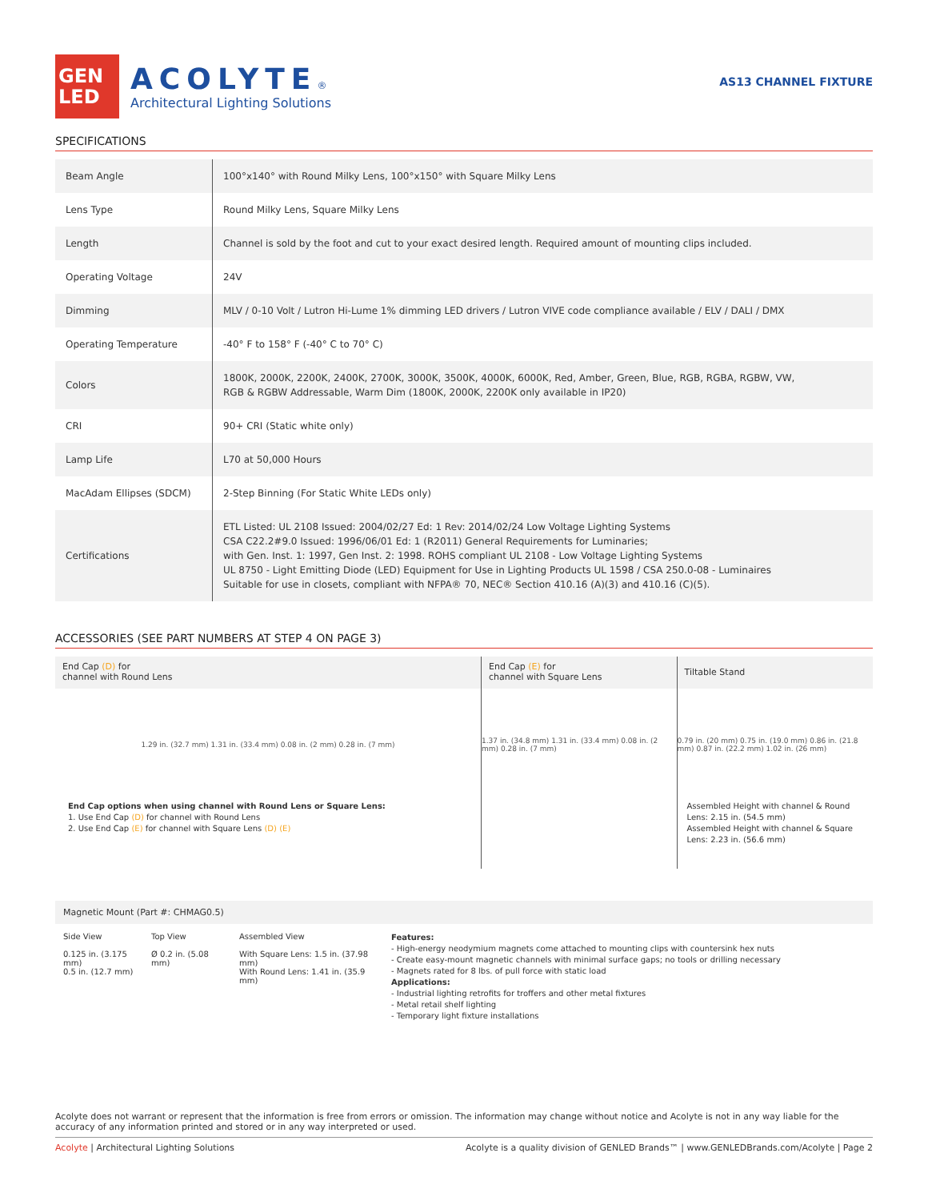GEN
LED
ACOLYTE®
Architectural Lighting Solutions
AS13 CHANNEL FIXTURE
SPECIFICATIONS
| Beam Angle | 100°x140° with Round Milky Lens, 100°x150° with Square Milky Lens |
| Lens Type | Round Milky Lens, Square Milky Lens |
| Length | Channel is sold by the foot and cut to your exact desired length. Required amount of mounting clips included. |
| Operating Voltage | 24V |
| Dimming | MLV / 0-10 Volt / Lutron Hi-Lume 1% dimming LED drivers / Lutron VIVE code compliance available / ELV / DALI / DMX |
| Operating Temperature | -40° F to 158° F (-40° C to 70° C) |
| Colors | 1800K, 2000K, 2200K, 2400K, 2700K, 3000K, 3500K, 4000K, 6000K, Red, Amber, Green, Blue, RGB, RGBA, RGBW, VW, RGB & RGBW Addressable, Warm Dim (1800K, 2000K, 2200K only available in IP20) |
| CRI | 90+ CRI (Static white only) |
| Lamp Life | L70 at 50,000 Hours |
| MacAdam Ellipses (SDCM) | 2-Step Binning (For Static White LEDs only) |
| Certifications | ETL Listed: UL 2108 Issued: 2004/02/27 Ed: 1 Rev: 2014/02/24 Low Voltage Lighting Systems CSA C22.2#9.0 Issued: 1996/06/01 Ed: 1 (R2011) General Requirements for Luminaries; with Gen. Inst. 1: 1997, Gen Inst. 2: 1998. ROHS compliant UL 2108 - Low Voltage Lighting Systems UL 8750 - Light Emitting Diode (LED) Equipment for Use in Lighting Products UL 1598 / CSA 250.0-08 - Luminaires Suitable for use in closets, compliant with NFPA® 70, NEC® Section 410.16 (A)(3) and 410.16 (C)(5). |
ACCESSORIES (SEE PART NUMBERS AT STEP 4 ON PAGE 3)
End Cap (D) for
channel with Round Lens
1.29 in. (32.7 mm) 1.31 in. (33.4 mm) 0.08 in. (2 mm) 0.28 in. (7 mm)
End Cap options when using channel with Round Lens or Square Lens:
1. Use End Cap (D) for channel with Round Lens
2. Use End Cap (E) for channel with Square Lens (D) (E)
End Cap (E) for
channel with Square Lens
1.37 in. (34.8 mm) 1.31 in. (33.4 mm) 0.08 in. (2 mm) 0.28 in. (7 mm)
Tiltable Stand
0.79 in. (20 mm) 0.75 in. (19.0 mm) 0.86 in. (21.8 mm) 0.87 in. (22.2 mm) 1.02 in. (26 mm)
Assembled Height with channel & Round Lens: 2.15 in. (54.5 mm)
Assembled Height with channel & Square Lens: 2.23 in. (56.6 mm)
Magnetic Mount (Part #: CHMAG0.5)
Side View
0.125 in. (3.175 mm)
0.5 in. (12.7 mm)
Top View
Ø 0.2 in. (5.08 mm)
Assembled View
With Square Lens: 1.5 in. (37.98 mm)
With Round Lens: 1.41 in. (35.9 mm)
Features:
- High-energy neodymium magnets come attached to mounting clips with countersink hex nuts
- Create easy-mount magnetic channels with minimal surface gaps; no tools or drilling necessary
- Magnets rated for 8 lbs. of pull force with static load
Applications:
- Industrial lighting retrofits for troffers and other metal fixtures
- Metal retail shelf lighting
- Temporary light fixture installations
Acolyte does not warrant or represent that the information is free from errors or omission. The information may change without notice and Acolyte is not in any way liable for the accuracy of any information printed and stored or in any way interpreted or used.
Acolyte | Architectural Lighting Solutions Acolyte is a quality division of GENLED Brands™ | www.GENLEDBrands.com/Acolyte | Page 2